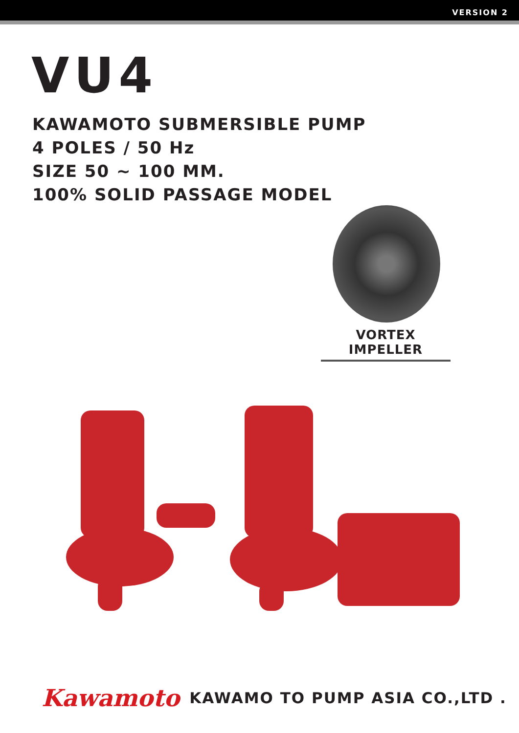VERSION 2
VU4
KAWAMOTO SUBMERSIBLE PUMP
4 POLES / 50 Hz
SIZE 50 ~ 100 MM.
100% SOLID PASSAGE MODEL
VORTEX IMPELLER
Kawamoto KAWAMO TO PUMP ASIA CO.,LTD .